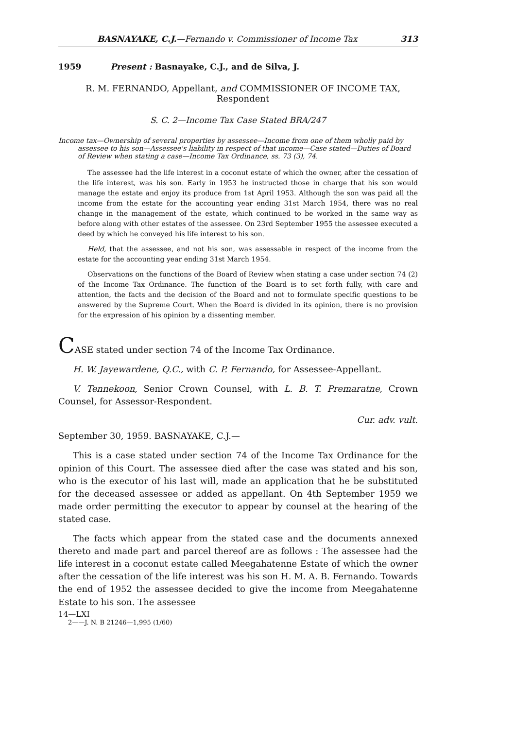BASNAYAKE, C.J.—Fernando v. Commissioner of Income Tax 313
1959 Present : Basnayake, C.J., and de Silva, J.
R. M. FERNANDO, Appellant, and COMMISSIONER OF INCOME TAX, Respondent
S. C. 2—Income Tax Case Stated BRA/247
Income tax—Ownership of several properties by assessee—Income from one of them wholly paid by assessee to his son—Assessee's liability in respect of that income—Case stated—Duties of Board of Review when stating a case—Income Tax Ordinance, ss. 73 (3), 74.
The assessee had the life interest in a coconut estate of which the owner, after the cessation of the life interest, was his son. Early in 1953 he instructed those in charge that his son would manage the estate and enjoy its produce from 1st April 1953. Although the son was paid all the income from the estate for the accounting year ending 31st March 1954, there was no real change in the management of the estate, which continued to be worked in the same way as before along with other estates of the assessee. On 23rd September 1955 the assessee executed a deed by which he conveyed his life interest to his son.
Held, that the assessee, and not his son, was assessable in respect of the income from the estate for the accounting year ending 31st March 1954.
Observations on the functions of the Board of Review when stating a case under section 74 (2) of the Income Tax Ordinance. The function of the Board is to set forth fully, with care and attention, the facts and the decision of the Board and not to formulate specific questions to be answered by the Supreme Court. When the Board is divided in its opinion, there is no provision for the expression of his opinion by a dissenting member.
CASE stated under section 74 of the Income Tax Ordinance.
H. W. Jayewardene, Q.C., with C. P. Fernando, for Assessee-Appellant.
V. Tennekoon, Senior Crown Counsel, with L. B. T. Premaratne, Crown Counsel, for Assessor-Respondent.
Cur. adv. vult.
September 30, 1959. BASNAYAKE, C.J.—
This is a case stated under section 74 of the Income Tax Ordinance for the opinion of this Court. The assessee died after the case was stated and his son, who is the executor of his last will, made an application that he be substituted for the deceased assessee or added as appellant. On 4th September 1959 we made order permitting the executor to appear by counsel at the hearing of the stated case.
The facts which appear from the stated case and the documents annexed thereto and made part and parcel thereof are as follows : The assessee had the life interest in a coconut estate called Meegahatenne Estate of which the owner after the cessation of the life interest was his son H. M. A. B. Fernando. Towards the end of 1952 the assessee decided to give the income from Meegahatenne Estate to his son. The assessee
14—LXI
2——J. N. B 21246—1,995 (1/60)